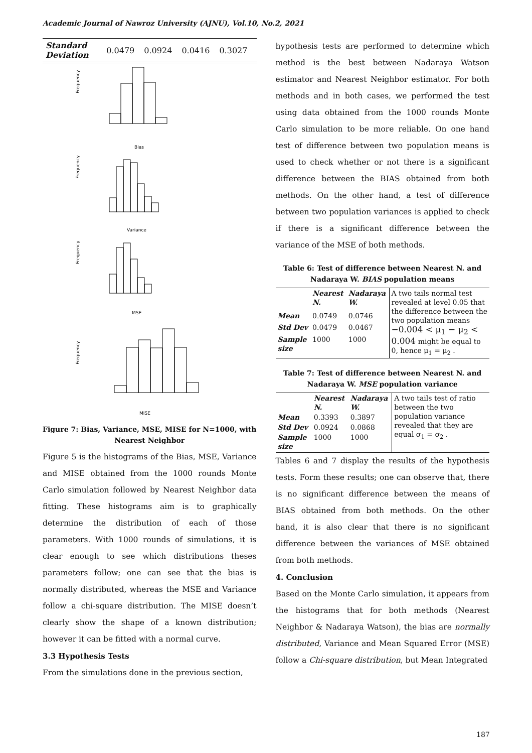Academic Journal of Nawroz University (AJNU), Vol.10, No.2, 2021
| Standard Deviation | 0.0479 | 0.0924 | 0.0416 | 0.3027 |
Bias
Variance
MSE
MISE
Frequency
Frequency
Frequency
Frequency
Figure 7: Bias, Variance, MSE, MISE for N=1000, with Nearest Neighbor
Figure 5 is the histograms of the Bias, MSE, Variance and MISE obtained from the 1000 rounds Monte Carlo simulation followed by Nearest Neighbor data fitting. These histograms aim is to graphically determine the distribution of each of those parameters. With 1000 rounds of simulations, it is clear enough to see which distributions theses parameters follow; one can see that the bias is normally distributed, whereas the MSE and Variance follow a chi-square distribution. The MISE doesn’t clearly show the shape of a known distribution; however it can be fitted with a normal curve.
3.3 Hypothesis Tests
From the simulations done in the previous section,
hypothesis tests are performed to determine which method is the best between Nadaraya Watson estimator and Nearest Neighbor estimator. For both methods and in both cases, we performed the test using data obtained from the 1000 rounds Monte Carlo simulation to be more reliable. On one hand test of difference between two population means is used to check whether or not there is a significant difference between the BIAS obtained from both methods. On the other hand, a test of difference between two population variances is applied to check if there is a significant difference between the variance of the MSE of both methods.
Table 6: Test of difference between Nearest N. and Nadaraya W. BIAS population means
| | Nearest N. | Nadaraya W. | A two tails normal test revealed at level 0.05 that the difference between the two population means −0.004 < μ<sub>1</sub> − μ<sub>2</sub> < 0.004 might be equal to 0, hence μ<sub>1</sub> = μ<sub>2</sub> . |
| Mean | 0.0749 | 0.0746 | |
| Std Dev | 0.0479 | 0.0467 | |
| Sample size | 1000 | 1000 | |
Table 7: Test of difference between Nearest N. and Nadaraya W. MSE population variance
| | Nearest N. | Nadaraya W. | A two tails test of ratio between the two population variance revealed that they are equal σ<sub>1</sub> = σ<sub>2</sub> . |
| Mean | 0.3393 | 0.3897 | |
| Std Dev | 0.0924 | 0.0868 | |
| Sample size | 1000 | 1000 | |
Tables 6 and 7 display the results of the hypothesis tests. Form these results; one can observe that, there is no significant difference between the means of BIAS obtained from both methods. On the other hand, it is also clear that there is no significant difference between the variances of MSE obtained from both methods.
4. Conclusion
Based on the Monte Carlo simulation, it appears from the histograms that for both methods (Nearest Neighbor & Nadaraya Watson), the bias are normally distributed, Variance and Mean Squared Error (MSE) follow a Chi-square distribution, but Mean Integrated
187